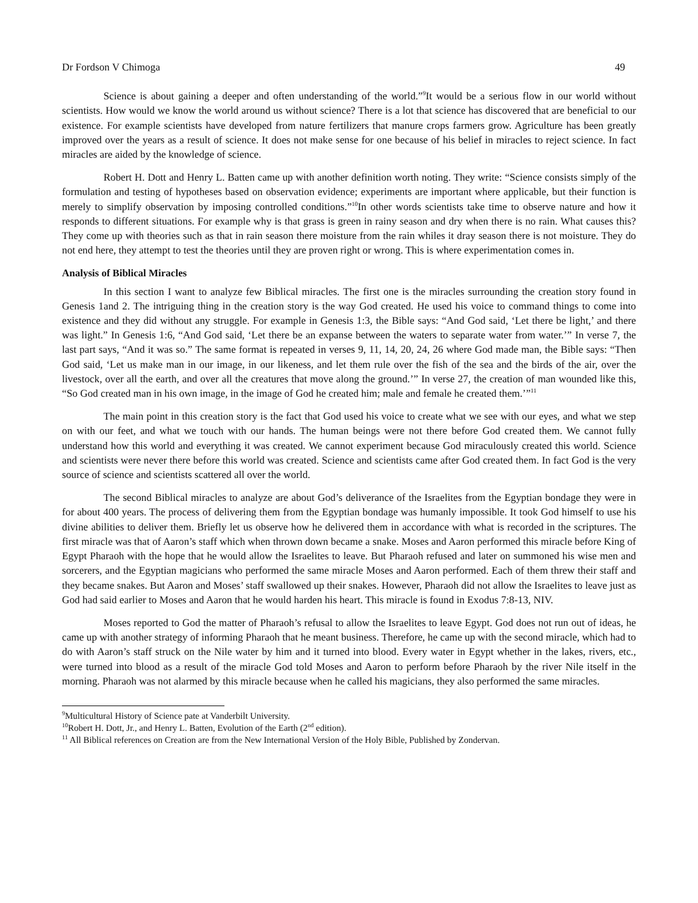Dr Fordson V Chimoga 49
Science is about gaining a deeper and often understanding of the world.”<sup>9</sup>It would be a serious flow in our world without scientists. How would we know the world around us without science? There is a lot that science has discovered that are beneficial to our existence. For example scientists have developed from nature fertilizers that manure crops farmers grow. Agriculture has been greatly improved over the years as a result of science. It does not make sense for one because of his belief in miracles to reject science. In fact miracles are aided by the knowledge of science.
Robert H. Dott and Henry L. Batten came up with another definition worth noting. They write: “Science consists simply of the formulation and testing of hypotheses based on observation evidence; experiments are important where applicable, but their function is merely to simplify observation by imposing controlled conditions.”<sup>10</sup>In other words scientists take time to observe nature and how it responds to different situations. For example why is that grass is green in rainy season and dry when there is no rain. What causes this? They come up with theories such as that in rain season there moisture from the rain whiles it dray season there is not moisture. They do not end here, they attempt to test the theories until they are proven right or wrong. This is where experimentation comes in.
Analysis of Biblical Miracles
In this section I want to analyze few Biblical miracles. The first one is the miracles surrounding the creation story found in Genesis 1and 2. The intriguing thing in the creation story is the way God created. He used his voice to command things to come into existence and they did without any struggle. For example in Genesis 1:3, the Bible says: “And God said, ‘Let there be light,’ and there was light.” In Genesis 1:6, “And God said, ‘Let there be an expanse between the waters to separate water from water.’” In verse 7, the last part says, “And it was so.” The same format is repeated in verses 9, 11, 14, 20, 24, 26 where God made man, the Bible says: “Then God said, ‘Let us make man in our image, in our likeness, and let them rule over the fish of the sea and the birds of the air, over the livestock, over all the earth, and over all the creatures that move along the ground.’” In verse 27, the creation of man wounded like this, “So God created man in his own image, in the image of God he created him; male and female he created them.’”<sup>11</sup>
The main point in this creation story is the fact that God used his voice to create what we see with our eyes, and what we step on with our feet, and what we touch with our hands. The human beings were not there before God created them. We cannot fully understand how this world and everything it was created. We cannot experiment because God miraculously created this world. Science and scientists were never there before this world was created. Science and scientists came after God created them. In fact God is the very source of science and scientists scattered all over the world.
The second Biblical miracles to analyze are about God’s deliverance of the Israelites from the Egyptian bondage they were in for about 400 years. The process of delivering them from the Egyptian bondage was humanly impossible. It took God himself to use his divine abilities to deliver them. Briefly let us observe how he delivered them in accordance with what is recorded in the scriptures. The first miracle was that of Aaron’s staff which when thrown down became a snake. Moses and Aaron performed this miracle before King of Egypt Pharaoh with the hope that he would allow the Israelites to leave. But Pharaoh refused and later on summoned his wise men and sorcerers, and the Egyptian magicians who performed the same miracle Moses and Aaron performed. Each of them threw their staff and they became snakes. But Aaron and Moses’ staff swallowed up their snakes. However, Pharaoh did not allow the Israelites to leave just as God had said earlier to Moses and Aaron that he would harden his heart. This miracle is found in Exodus 7:8-13, NIV.
Moses reported to God the matter of Pharaoh’s refusal to allow the Israelites to leave Egypt. God does not run out of ideas, he came up with another strategy of informing Pharaoh that he meant business. Therefore, he came up with the second miracle, which had to do with Aaron’s staff struck on the Nile water by him and it turned into blood. Every water in Egypt whether in the lakes, rivers, etc., were turned into blood as a result of the miracle God told Moses and Aaron to perform before Pharaoh by the river Nile itself in the morning. Pharaoh was not alarmed by this miracle because when he called his magicians, they also performed the same miracles.
<sup>9</sup> Multicultural History of Science pate at Vanderbilt University.
<sup>10</sup> Robert H. Dott, Jr., and Henry L. Batten, Evolution of the Earth (2<sup>nd</sup> edition).
<sup>11</sup> All Biblical references on Creation are from the New International Version of the Holy Bible, Published by Zondervan.